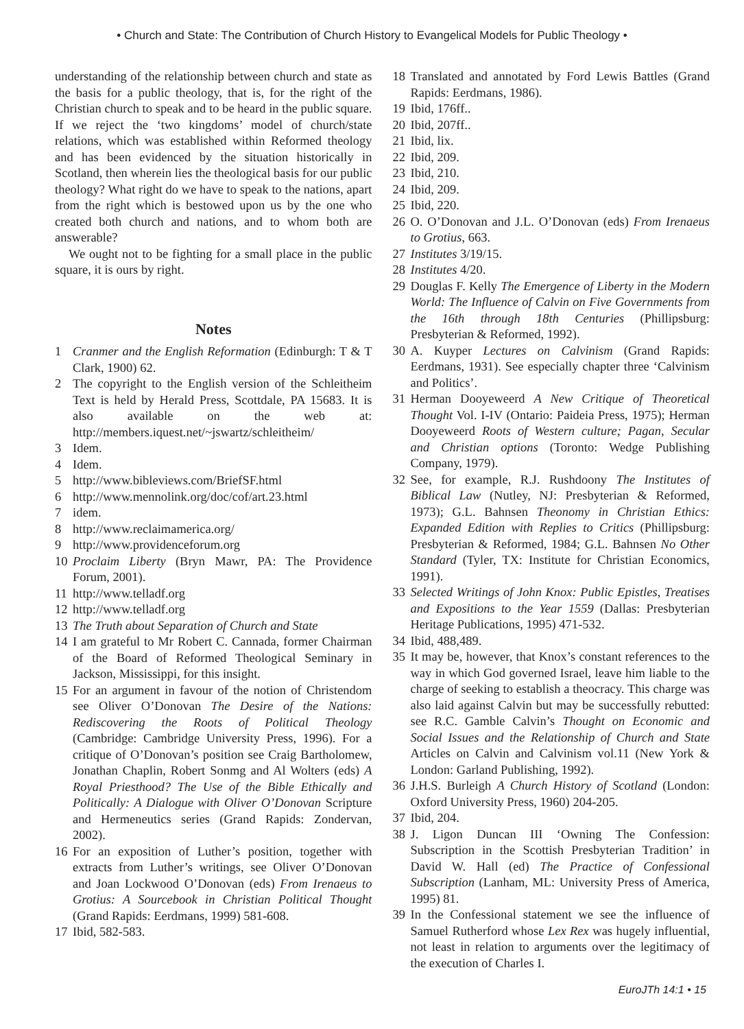• Church and State: The Contribution of Church History to Evangelical Models for Public Theology •
understanding of the relationship between church and state as the basis for a public theology, that is, for the right of the Christian church to speak and to be heard in the public square. If we reject the ‘two kingdoms’ model of church/state relations, which was established within Reformed theology and has been evidenced by the situation historically in Scotland, then wherein lies the theological basis for our public theology? What right do we have to speak to the nations, apart from the right which is bestowed upon us by the one who created both church and nations, and to whom both are answerable?
We ought not to be fighting for a small place in the public square, it is ours by right.
Notes
1 Cranmer and the English Reformation (Edinburgh: T & T Clark, 1900) 62.
2 The copyright to the English version of the Schleitheim Text is held by Herald Press, Scottdale, PA 15683. It is also available on the web at: http://members.iquest.net/~jswartz/schleitheim/
3 Idem.
4 Idem.
5 http://www.bibleviews.com/BriefSF.html
6 http://www.mennolink.org/doc/cof/art.23.html
7 idem.
8 http://www.reclaimamerica.org/
9 http://www.providenceforum.org
10 Proclaim Liberty (Bryn Mawr, PA: The Providence Forum, 2001).
11 http://www.telladf.org
12 http://www.telladf.org
13 The Truth about Separation of Church and State
14 I am grateful to Mr Robert C. Cannada, former Chairman of the Board of Reformed Theological Seminary in Jackson, Mississippi, for this insight.
15 For an argument in favour of the notion of Christendom see Oliver O’Donovan The Desire of the Nations: Rediscovering the Roots of Political Theology (Cambridge: Cambridge University Press, 1996). For a critique of O’Donovan’s position see Craig Bartholomew, Jonathan Chaplin, Robert Sonmg and Al Wolters (eds) A Royal Priesthood? The Use of the Bible Ethically and Politically: A Dialogue with Oliver O’Donovan Scripture and Hermeneutics series (Grand Rapids: Zondervan, 2002).
16 For an exposition of Luther’s position, together with extracts from Luther’s writings, see Oliver O’Donovan and Joan Lockwood O’Donovan (eds) From Irenaeus to Grotius: A Sourcebook in Christian Political Thought (Grand Rapids: Eerdmans, 1999) 581-608.
17 Ibid, 582-583.
18 Translated and annotated by Ford Lewis Battles (Grand Rapids: Eerdmans, 1986).
19 Ibid, 176ff..
20 Ibid, 207ff..
21 Ibid, lix.
22 Ibid, 209.
23 Ibid, 210.
24 Ibid, 209.
25 Ibid, 220.
26 O. O’Donovan and J.L. O’Donovan (eds) From Irenaeus to Grotius, 663.
27 Institutes 3/19/15.
28 Institutes 4/20.
29 Douglas F. Kelly The Emergence of Liberty in the Modern World: The Influence of Calvin on Five Governments from the 16th through 18th Centuries (Phillipsburg: Presbyterian & Reformed, 1992).
30 A. Kuyper Lectures on Calvinism (Grand Rapids: Eerdmans, 1931). See especially chapter three ‘Calvinism and Politics’.
31 Herman Dooyeweerd A New Critique of Theoretical Thought Vol. I-IV (Ontario: Paideia Press, 1975); Herman Dooyeweerd Roots of Western culture; Pagan, Secular and Christian options (Toronto: Wedge Publishing Company, 1979).
32 See, for example, R.J. Rushdoony The Institutes of Biblical Law (Nutley, NJ: Presbyterian & Reformed, 1973); G.L. Bahnsen Theonomy in Christian Ethics: Expanded Edition with Replies to Critics (Phillipsburg: Presbyterian & Reformed, 1984; G.L. Bahnsen No Other Standard (Tyler, TX: Institute for Christian Economics, 1991).
33 Selected Writings of John Knox: Public Epistles, Treatises and Expositions to the Year 1559 (Dallas: Presbyterian Heritage Publications, 1995) 471-532.
34 Ibid, 488,489.
35 It may be, however, that Knox’s constant references to the way in which God governed Israel, leave him liable to the charge of seeking to establish a theocracy. This charge was also laid against Calvin but may be successfully rebutted: see R.C. Gamble Calvin’s Thought on Economic and Social Issues and the Relationship of Church and State Articles on Calvin and Calvinism vol.11 (New York & London: Garland Publishing, 1992).
36 J.H.S. Burleigh A Church History of Scotland (London: Oxford University Press, 1960) 204-205.
37 Ibid, 204.
38 J. Ligon Duncan III ‘Owning The Confession: Subscription in the Scottish Presbyterian Tradition’ in David W. Hall (ed) The Practice of Confessional Subscription (Lanham, ML: University Press of America, 1995) 81.
39 In the Confessional statement we see the influence of Samuel Rutherford whose Lex Rex was hugely influential, not least in relation to arguments over the legitimacy of the execution of Charles I.
EuroJTh 14:1 • 15